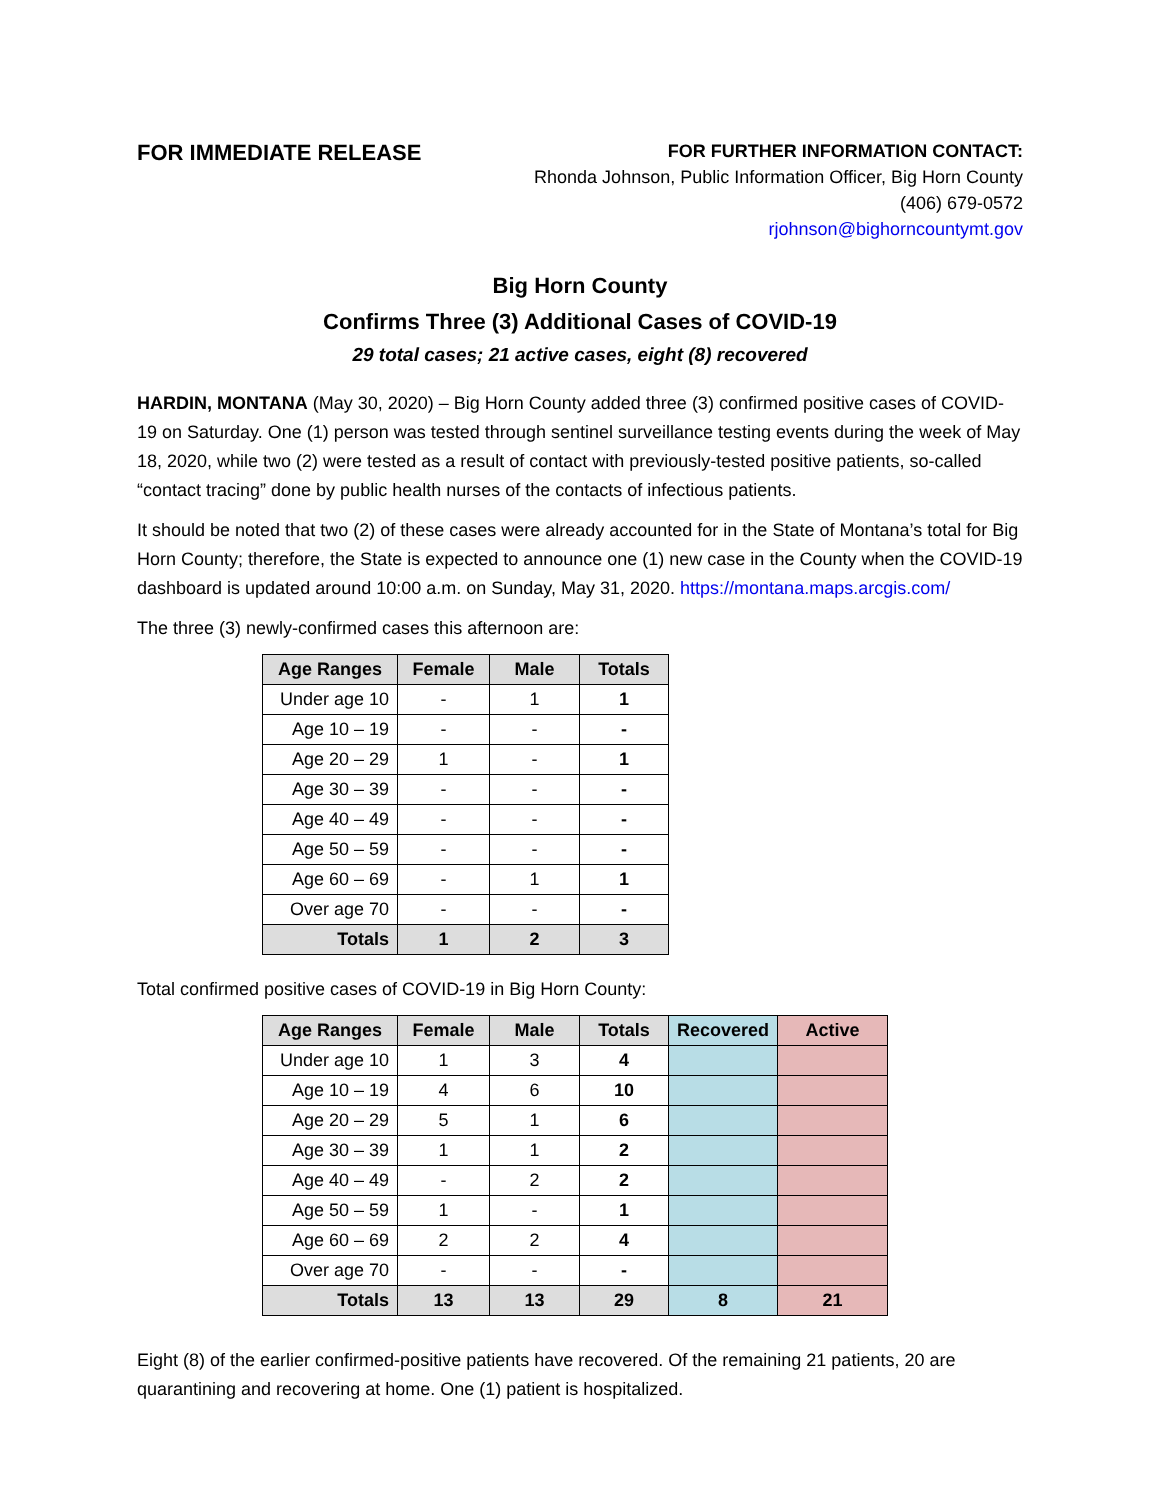FOR IMMEDIATE RELEASE
FOR FURTHER INFORMATION CONTACT:
Rhonda Johnson, Public Information Officer, Big Horn County
(406) 679-0572
rjohnson@bighorncountymt.gov
Big Horn County
Confirms Three (3) Additional Cases of COVID-19
29 total cases; 21 active cases, eight (8) recovered
HARDIN, MONTANA (May 30, 2020) – Big Horn County added three (3) confirmed positive cases of COVID-19 on Saturday. One (1) person was tested through sentinel surveillance testing events during the week of May 18, 2020, while two (2) were tested as a result of contact with previously-tested positive patients, so-called “contact tracing” done by public health nurses of the contacts of infectious patients.
It should be noted that two (2) of these cases were already accounted for in the State of Montana’s total for Big Horn County; therefore, the State is expected to announce one (1) new case in the County when the COVID-19 dashboard is updated around 10:00 a.m. on Sunday, May 31, 2020. https://montana.maps.arcgis.com/
The three (3) newly-confirmed cases this afternoon are:
| Age Ranges | Female | Male | Totals |
| --- | --- | --- | --- |
| Under age 10 | - | 1 | 1 |
| Age 10 – 19 | - | - | - |
| Age 20 – 29 | 1 | - | 1 |
| Age 30 – 39 | - | - | - |
| Age 40 – 49 | - | - | - |
| Age 50 – 59 | - | - | - |
| Age 60 – 69 | - | 1 | 1 |
| Over age 70 | - | - | - |
| Totals | 1 | 2 | 3 |
Total confirmed positive cases of COVID-19 in Big Horn County:
| Age Ranges | Female | Male | Totals | Recovered | Active |
| --- | --- | --- | --- | --- | --- |
| Under age 10 | 1 | 3 | 4 | | |
| Age 10 – 19 | 4 | 6 | 10 | | |
| Age 20 – 29 | 5 | 1 | 6 | | |
| Age 30 – 39 | 1 | 1 | 2 | | |
| Age 40 – 49 | - | 2 | 2 | | |
| Age 50 – 59 | 1 | - | 1 | | |
| Age 60 – 69 | 2 | 2 | 4 | | |
| Over age 70 | - | - | - | | |
| Totals | 13 | 13 | 29 | 8 | 21 |
Eight (8) of the earlier confirmed-positive patients have recovered. Of the remaining 21 patients, 20 are quarantining and recovering at home. One (1) patient is hospitalized.